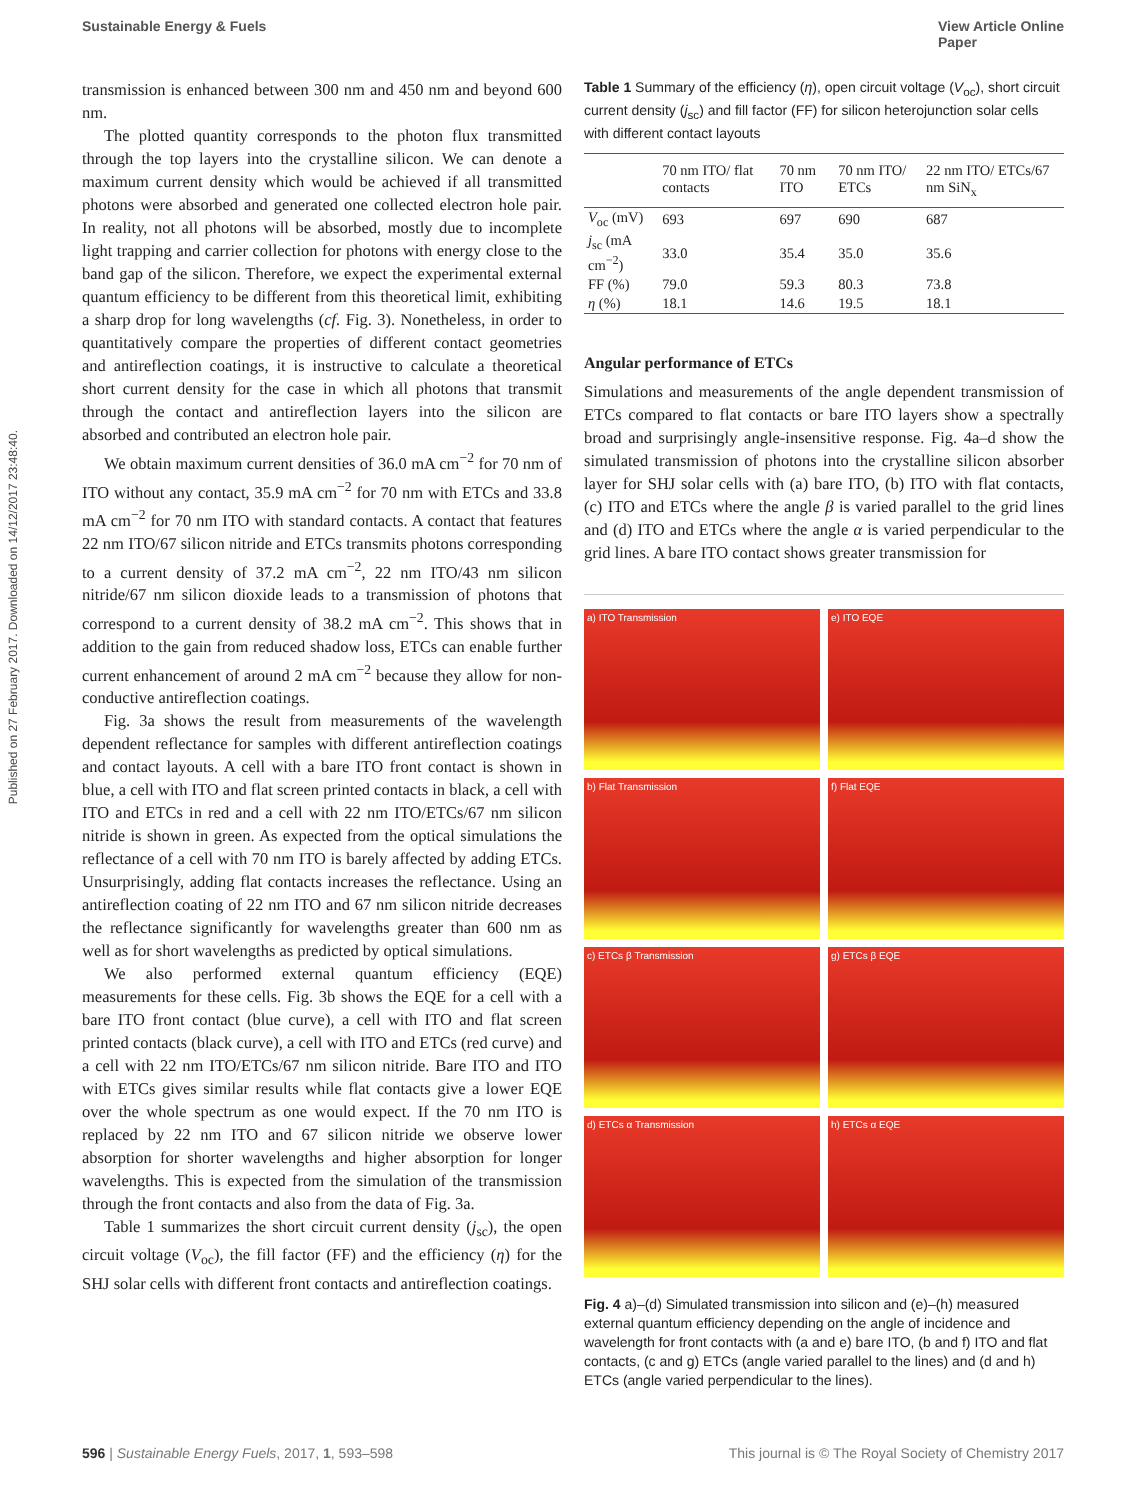Sustainable Energy & Fuels View Article Online
Paper
Published on 27 February 2017. Downloaded on 14/12/2017 23:48:40.
transmission is enhanced between 300 nm and 450 nm and beyond 600 nm.
The plotted quantity corresponds to the photon flux transmitted through the top layers into the crystalline silicon. We can denote a maximum current density which would be achieved if all transmitted photons were absorbed and generated one collected electron hole pair. In reality, not all photons will be absorbed, mostly due to incomplete light trapping and carrier collection for photons with energy close to the band gap of the silicon. Therefore, we expect the experimental external quantum efficiency to be different from this theoretical limit, exhibiting a sharp drop for long wavelengths (cf. Fig. 3). Nonetheless, in order to quantitatively compare the properties of different contact geometries and antireflection coatings, it is instructive to calculate a theoretical short current density for the case in which all photons that transmit through the contact and antireflection layers into the silicon are absorbed and contributed an electron hole pair.
We obtain maximum current densities of 36.0 mA cm<sup>−2</sup> for 70 nm of ITO without any contact, 35.9 mA cm<sup>−2</sup> for 70 nm with ETCs and 33.8 mA cm<sup>−2</sup> for 70 nm ITO with standard contacts. A contact that features 22 nm ITO/67 silicon nitride and ETCs transmits photons corresponding to a current density of 37.2 mA cm<sup>−2</sup>, 22 nm ITO/43 nm silicon nitride/67 nm silicon dioxide leads to a transmission of photons that correspond to a current density of 38.2 mA cm<sup>−2</sup>. This shows that in addition to the gain from reduced shadow loss, ETCs can enable further current enhancement of around 2 mA cm<sup>−2</sup> because they allow for non-conductive antireflection coatings.
Fig. 3a shows the result from measurements of the wavelength dependent reflectance for samples with different antireflection coatings and contact layouts. A cell with a bare ITO front contact is shown in blue, a cell with ITO and flat screen printed contacts in black, a cell with ITO and ETCs in red and a cell with 22 nm ITO/ETCs/67 nm silicon nitride is shown in green. As expected from the optical simulations the reflectance of a cell with 70 nm ITO is barely affected by adding ETCs. Unsurprisingly, adding flat contacts increases the reflectance. Using an antireflection coating of 22 nm ITO and 67 nm silicon nitride decreases the reflectance significantly for wavelengths greater than 600 nm as well as for short wavelengths as predicted by optical simulations.
We also performed external quantum efficiency (EQE) measurements for these cells. Fig. 3b shows the EQE for a cell with a bare ITO front contact (blue curve), a cell with ITO and flat screen printed contacts (black curve), a cell with ITO and ETCs (red curve) and a cell with 22 nm ITO/ETCs/67 nm silicon nitride. Bare ITO and ITO with ETCs gives similar results while flat contacts give a lower EQE over the whole spectrum as one would expect. If the 70 nm ITO is replaced by 22 nm ITO and 67 silicon nitride we observe lower absorption for shorter wavelengths and higher absorption for longer wavelengths. This is expected from the simulation of the transmission through the front contacts and also from the data of Fig. 3a.
Table 1 summarizes the short circuit current density (j<sub>sc</sub>), the open circuit voltage (V<sub>oc</sub>), the fill factor (FF) and the efficiency (η) for the SHJ solar cells with different front contacts and antireflection coatings.
Table 1 Summary of the efficiency (η), open circuit voltage (V<sub>oc</sub>), short circuit current density (j<sub>sc</sub>) and fill factor (FF) for silicon heterojunction solar cells with different contact layouts
| | 70 nm ITO/ flat contacts | 70 nm ITO | 70 nm ITO/ ETCs | 22 nm ITO/ ETCs/67 nm SiN<sub>x</sub> |
| --- | --- | --- | --- | --- |
| V<sub>oc</sub> (mV) | 693 | 697 | 690 | 687 |
| j<sub>sc</sub> (mA cm<sup>−2</sup>) | 33.0 | 35.4 | 35.0 | 35.6 |
| FF (%) | 79.0 | 59.3 | 80.3 | 73.8 |
| η (%) | 18.1 | 14.6 | 19.5 | 18.1 |
Angular performance of ETCs
Simulations and measurements of the angle dependent transmission of ETCs compared to flat contacts or bare ITO layers show a spectrally broad and surprisingly angle-insensitive response. Fig. 4a–d show the simulated transmission of photons into the crystalline silicon absorber layer for SHJ solar cells with (a) bare ITO, (b) ITO with flat contacts, (c) ITO and ETCs where the angle β is varied parallel to the grid lines and (d) ITO and ETCs where the angle α is varied perpendicular to the grid lines. A bare ITO contact shows greater transmission for
a) ITO Transmission
e) ITO EQE
b) Flat Transmission
f) Flat EQE
c) ETCs β Transmission
g) ETCs β EQE
d) ETCs α Transmission
h) ETCs α EQE
Fig. 4 a)–(d) Simulated transmission into silicon and (e)–(h) measured external quantum efficiency depending on the angle of incidence and wavelength for front contacts with (a and e) bare ITO, (b and f) ITO and flat contacts, (c and g) ETCs (angle varied parallel to the lines) and (d and h) ETCs (angle varied perpendicular to the lines).
596 | Sustainable Energy Fuels, 2017, 1, 593–598 This journal is © The Royal Society of Chemistry 2017